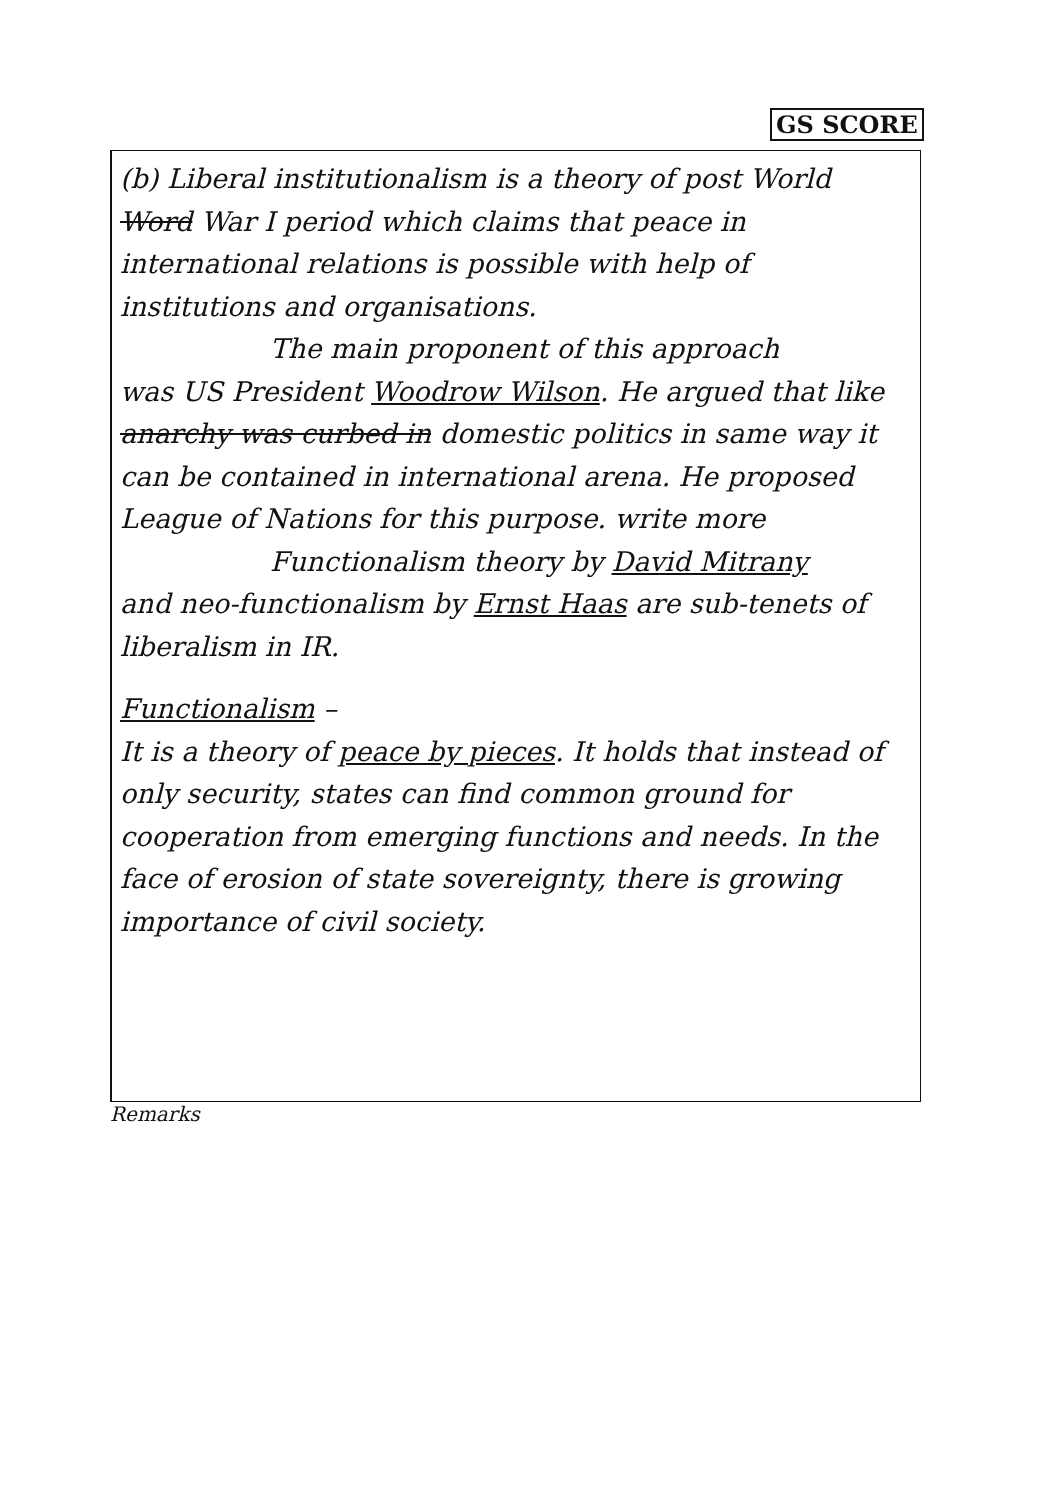GS SCORE
(b) Liberal institutionalism is a theory of post World Word War I period which claims that peace in international relations is possible with help of institutions and organisations.
The main proponent of this approach
was US President Woodrow Wilson. He argued that like anarchy was curbed in domestic politics in same way it can be contained in international arena. He proposed League of Nations for this purpose. write more
Functionalism theory by David Mitrany
and neo-functionalism by Ernst Haas are sub-tenets of liberalism in IR.
Functionalism –
It is a theory of peace by pieces. It holds that instead of only security, states can find common ground for cooperation from emerging functions and needs. In the face of erosion of state sovereignty, there is growing importance of civil society.
Remarks